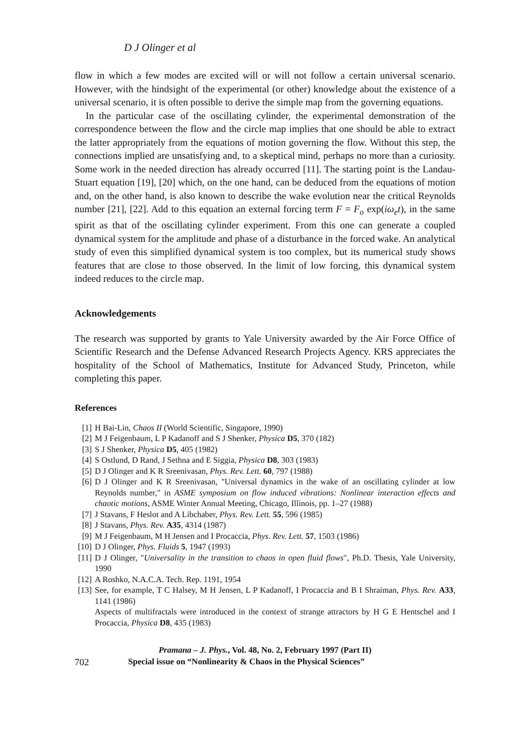D J Olinger et al
flow in which a few modes are excited will or will not follow a certain universal scenario. However, with the hindsight of the experimental (or other) knowledge about the existence of a universal scenario, it is often possible to derive the simple map from the governing equations.
In the particular case of the oscillating cylinder, the experimental demonstration of the correspondence between the flow and the circle map implies that one should be able to extract the latter appropriately from the equations of motion governing the flow. Without this step, the connections implied are unsatisfying and, to a skeptical mind, perhaps no more than a curiosity. Some work in the needed direction has already occurred [11]. The starting point is the Landau-Stuart equation [19], [20] which, on the one hand, can be deduced from the equations of motion and, on the other hand, is also known to describe the wake evolution near the critical Reynolds number [21], [22]. Add to this equation an external forcing term F = F<sub>o</sub> exp(iω<sub>e</sub>t), in the same spirit as that of the oscillating cylinder experiment. From this one can generate a coupled dynamical system for the amplitude and phase of a disturbance in the forced wake. An analytical study of even this simplified dynamical system is too complex, but its numerical study shows features that are close to those observed. In the limit of low forcing, this dynamical system indeed reduces to the circle map.
Acknowledgements
The research was supported by grants to Yale University awarded by the Air Force Office of Scientific Research and the Defense Advanced Research Projects Agency. KRS appreciates the hospitality of the School of Mathematics, Institute for Advanced Study, Princeton, while completing this paper.
References
[1] H Bai-Lin, Chaos II (World Scientific, Singapore, 1990)
[2] M J Feigenbaum, L P Kadanoff and S J Shenker, Physica D5, 370 (182)
[3] S J Shenker, Physica D5, 405 (1982)
[4] S Ostlund, D Rand, J Sethna and E Siggia, Physica D8, 303 (1983)
[5] D J Olinger and K R Sreenivasan, Phys. Rev. Lett. 60, 797 (1988)
[6] D J Olinger and K R Sreenivasan, "Universal dynamics in the wake of an oscillating cylinder at low Reynolds number," in ASME symposium on flow induced vibrations: Nonlinear interaction effects and chaotic motions, ASME Winter Annual Meeting, Chicago, Illinois, pp. 1–27 (1988)
[7] J Stavans, F Heslot and A Libchaber, Phys. Rev. Lett. 55, 596 (1985)
[8] J Stavans, Phys. Rev. A35, 4314 (1987)
[9] M J Feigenbaum, M H Jensen and I Procaccia, Phys. Rev. Lett. 57, 1503 (1986)
[10] D J Olinger, Phys. Fluids 5, 1947 (1993)
[11] D J Olinger, "Universality in the transition to chaos in open fluid flows", Ph.D. Thesis, Yale University, 1990
[12] A Roshko, N.A.C.A. Tech. Rep. 1191, 1954
[13] See, for example, T C Halsey, M H Jensen, L P Kadanoff, I Procaccia and B I Shraiman, Phys. Rev. A33, 1141 (1986)
Aspects of multifractals were introduced in the context of strange attractors by H G E Hentschel and I Procaccia, Physica D8, 435 (1983)
Pramana – J. Phys., Vol. 48, No. 2, February 1997 (Part II)
702 Special issue on “Nonlinearity & Chaos in the Physical Sciences”